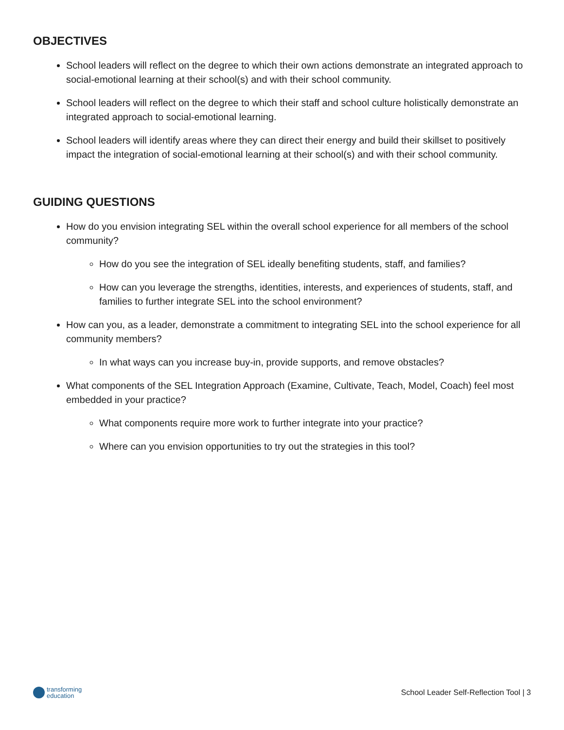OBJECTIVES
School leaders will reflect on the degree to which their own actions demonstrate an integrated approach to social-emotional learning at their school(s) and with their school community.
School leaders will reflect on the degree to which their staff and school culture holistically demonstrate an integrated approach to social-emotional learning.
School leaders will identify areas where they can direct their energy and build their skillset to positively impact the integration of social-emotional learning at their school(s) and with their school community.
GUIDING QUESTIONS
How do you envision integrating SEL within the overall school experience for all members of the school community?
How do you see the integration of SEL ideally benefiting students, staff, and families?
How can you leverage the strengths, identities, interests, and experiences of students, staff, and families to further integrate SEL into the school environment?
How can you, as a leader, demonstrate a commitment to integrating SEL into the school experience for all community members?
In what ways can you increase buy-in, provide supports, and remove obstacles?
What components of the SEL Integration Approach (Examine, Cultivate, Teach, Model, Coach) feel most embedded in your practice?
What components require more work to further integrate into your practice?
Where can you envision opportunities to try out the strategies in this tool?
transforming
education
School Leader Self-Reflection Tool | 3